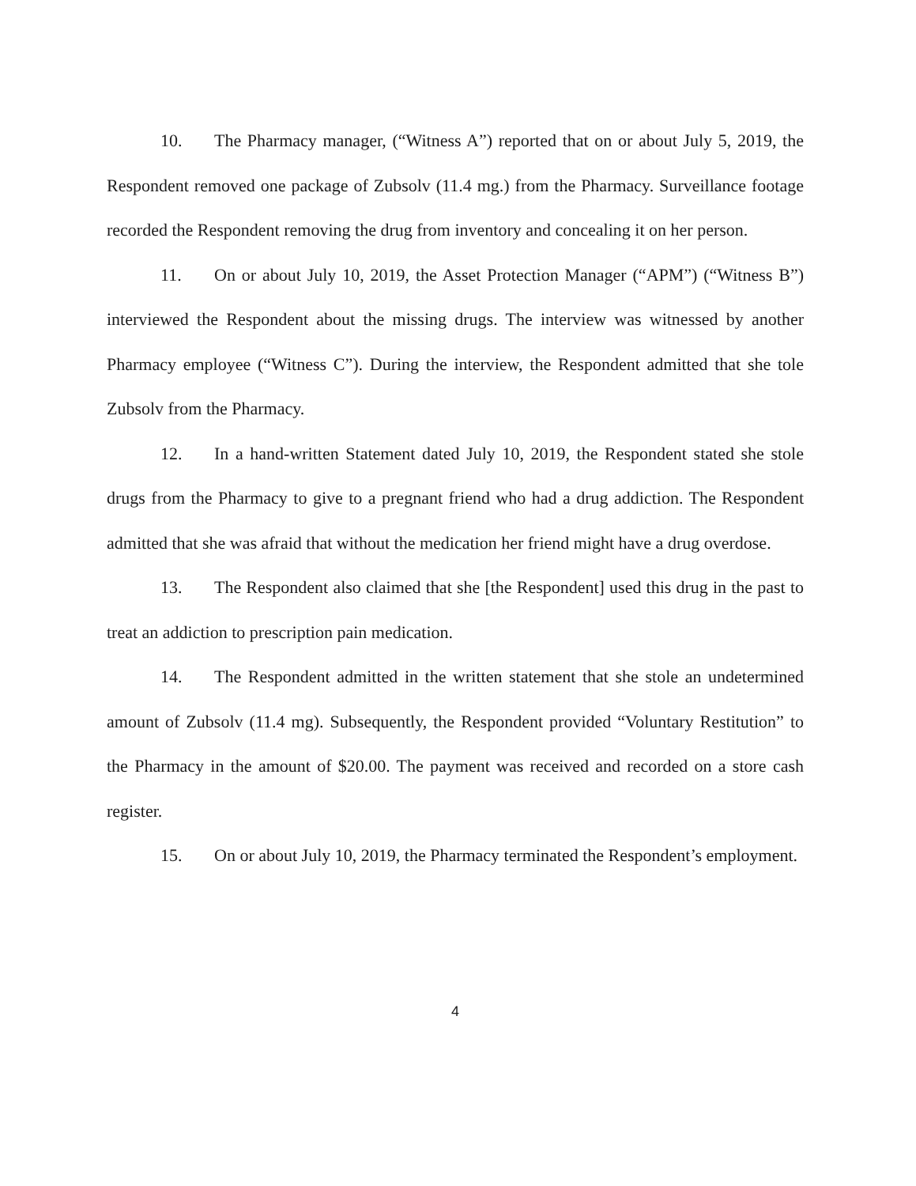10. The Pharmacy manager, (“Witness A”) reported that on or about July 5, 2019, the Respondent removed one package of Zubsolv (11.4 mg.) from the Pharmacy. Surveillance footage recorded the Respondent removing the drug from inventory and concealing it on her person.
11. On or about July 10, 2019, the Asset Protection Manager (“APM”) (“Witness B”) interviewed the Respondent about the missing drugs. The interview was witnessed by another Pharmacy employee (“Witness C”). During the interview, the Respondent admitted that she tole Zubsolv from the Pharmacy.
12. In a hand-written Statement dated July 10, 2019, the Respondent stated she stole drugs from the Pharmacy to give to a pregnant friend who had a drug addiction. The Respondent admitted that she was afraid that without the medication her friend might have a drug overdose.
13. The Respondent also claimed that she [the Respondent] used this drug in the past to treat an addiction to prescription pain medication.
14. The Respondent admitted in the written statement that she stole an undetermined amount of Zubsolv (11.4 mg). Subsequently, the Respondent provided “Voluntary Restitution” to the Pharmacy in the amount of $20.00. The payment was received and recorded on a store cash register.
15. On or about July 10, 2019, the Pharmacy terminated the Respondent’s employment.
4